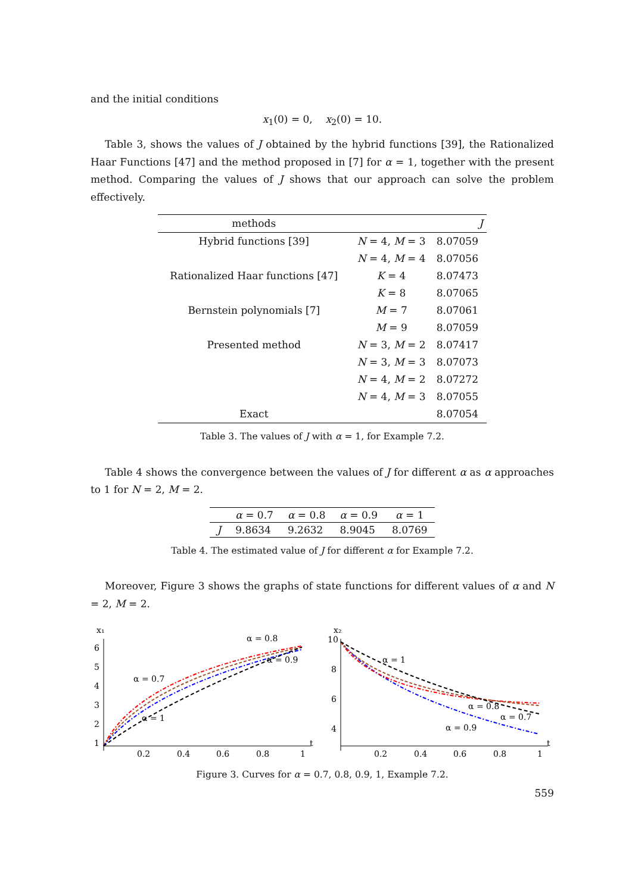and the initial conditions
x<sub>1</sub>(0) = 0, x<sub>2</sub>(0) = 10.
Table 3, shows the values of J obtained by the hybrid functions [39], the Rationalized Haar Functions [47] and the method proposed in [7] for α = 1, together with the present method. Comparing the values of J shows that our approach can solve the problem effectively.
| methods | | J |
| --- | --- | --- |
| Hybrid functions [39] | N = 4, M = 3 | 8.07059 |
| | N = 4, M = 4 | 8.07056 |
| Rationalized Haar functions [47] | K = 4 | 8.07473 |
| | K = 8 | 8.07065 |
| Bernstein polynomials [7] | M = 7 | 8.07061 |
| | M = 9 | 8.07059 |
| Presented method | N = 3, M = 2 | 8.07417 |
| | N = 3, M = 3 | 8.07073 |
| | N = 4, M = 2 | 8.07272 |
| | N = 4, M = 3 | 8.07055 |
| Exact | | 8.07054 |
Table 3. The values of J with α = 1, for Example 7.2.
Table 4 shows the convergence between the values of J for different α as α approaches to 1 for N = 2, M = 2.
| | α = 0.7 | α = 0.8 | α = 0.9 | α = 1 |
| --- | --- | --- | --- | --- |
| J | 9.8634 | 9.2632 | 8.9045 | 8.0769 |
Table 4. The estimated value of J for different α for Example 7.2.
Moreover, Figure 3 shows the graphs of state functions for different values of α and N = 2, M = 2.
x₁
t
6
5
4
3
2
1
0.2
0.4
0.6
0.8
1
α = 0.7
α = 0.8
α = 0.9
α = 1
x₂
t
10
8
6
4
0.2
0.4
0.6
0.8
1
α = 1
α = 0.8
α = 0.7
α = 0.9
Figure 3. Curves for α = 0.7, 0.8, 0.9, 1, Example 7.2.
559